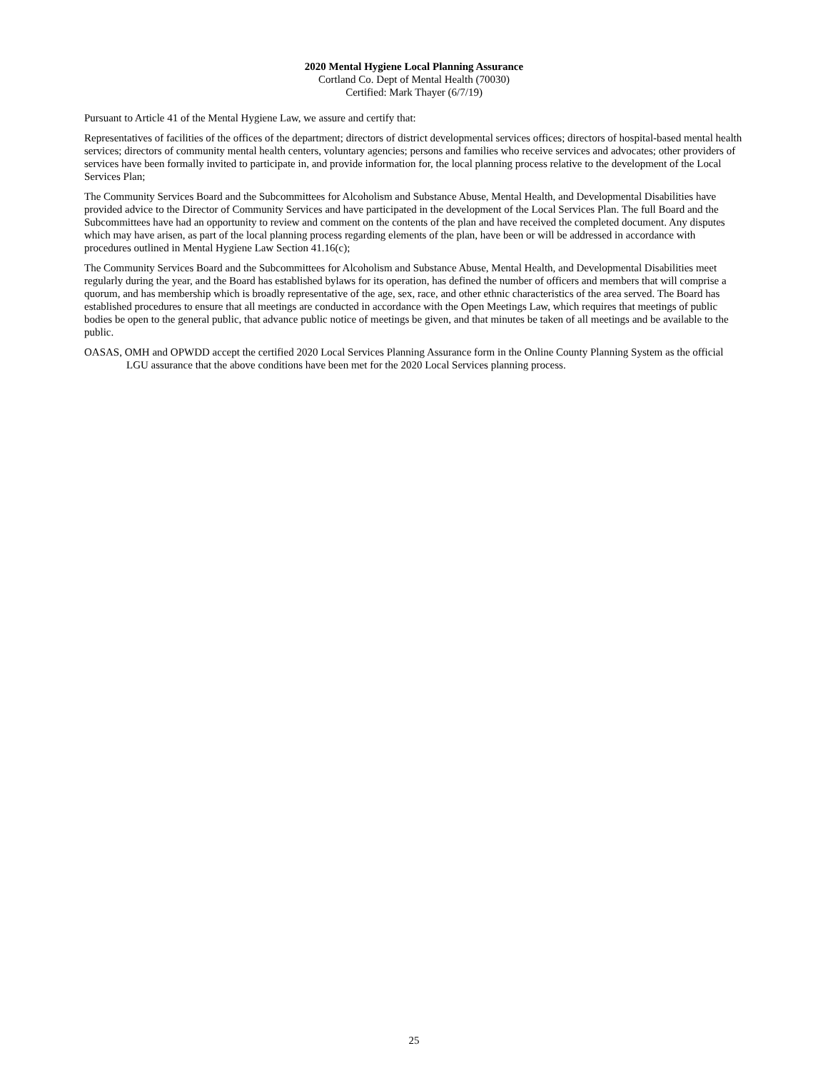2020 Mental Hygiene Local Planning Assurance
Cortland Co. Dept of Mental Health (70030)
Certified: Mark Thayer (6/7/19)
Pursuant to Article 41 of the Mental Hygiene Law, we assure and certify that:
Representatives of facilities of the offices of the department; directors of district developmental services offices; directors of hospital-based mental health services; directors of community mental health centers, voluntary agencies; persons and families who receive services and advocates; other providers of services have been formally invited to participate in, and provide information for, the local planning process relative to the development of the Local Services Plan;
The Community Services Board and the Subcommittees for Alcoholism and Substance Abuse, Mental Health, and Developmental Disabilities have provided advice to the Director of Community Services and have participated in the development of the Local Services Plan. The full Board and the Subcommittees have had an opportunity to review and comment on the contents of the plan and have received the completed document. Any disputes which may have arisen, as part of the local planning process regarding elements of the plan, have been or will be addressed in accordance with procedures outlined in Mental Hygiene Law Section 41.16(c);
The Community Services Board and the Subcommittees for Alcoholism and Substance Abuse, Mental Health, and Developmental Disabilities meet regularly during the year, and the Board has established bylaws for its operation, has defined the number of officers and members that will comprise a quorum, and has membership which is broadly representative of the age, sex, race, and other ethnic characteristics of the area served. The Board has established procedures to ensure that all meetings are conducted in accordance with the Open Meetings Law, which requires that meetings of public bodies be open to the general public, that advance public notice of meetings be given, and that minutes be taken of all meetings and be available to the public.
OASAS, OMH and OPWDD accept the certified 2020 Local Services Planning Assurance form in the Online County Planning System as the official LGU assurance that the above conditions have been met for the 2020 Local Services planning process.
25